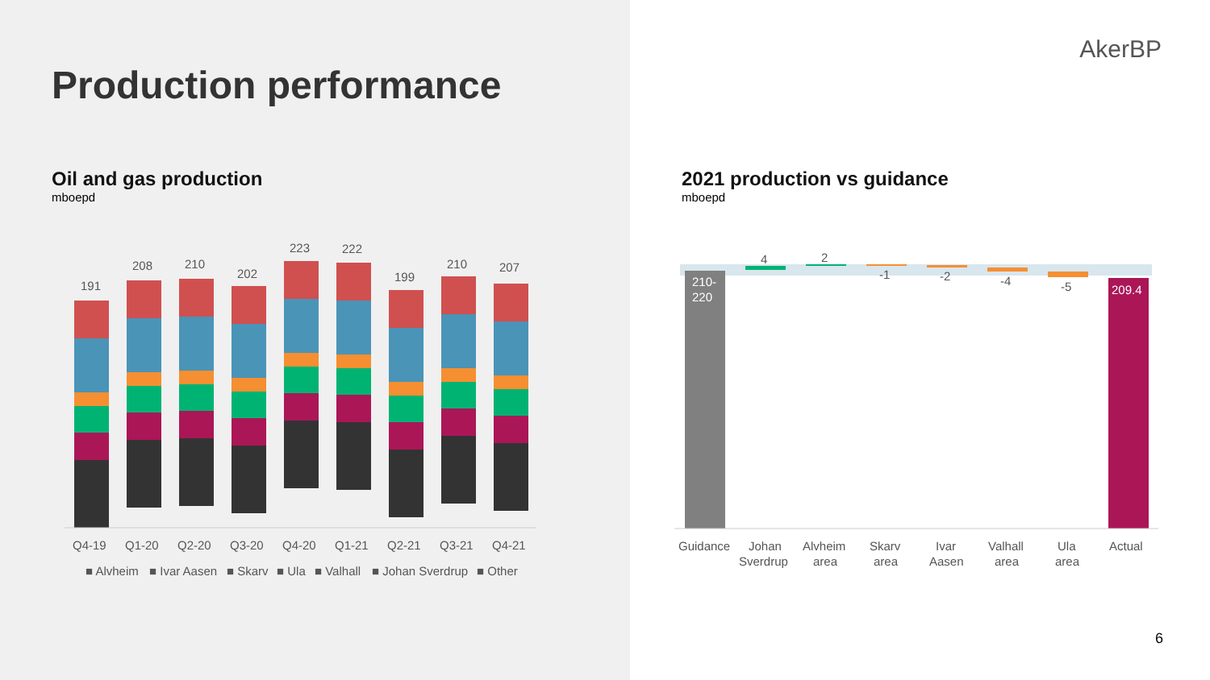Production performance
AkerBP
Oil and gas production
mboepd
2021 production vs guidance
mboepd
191
208
210
202
223
222
199
210
207
Q4-19
Q1-20
Q2-20
Q3-20
Q4-20
Q1-21
Q2-21
Q3-21
Q4-21
■ Alvheim
■ Ivar Aasen
■ Skarv
■ Ula
■ Valhall
■ Johan Sverdrup
■ Other
210-
220
4
2
-1
-2
-4
-5
209.4
Guidance
Johan
Sverdrup
Alvheim
area
Skarv
area
Ivar
Aasen
Valhall
area
Ula
area
Actual
6